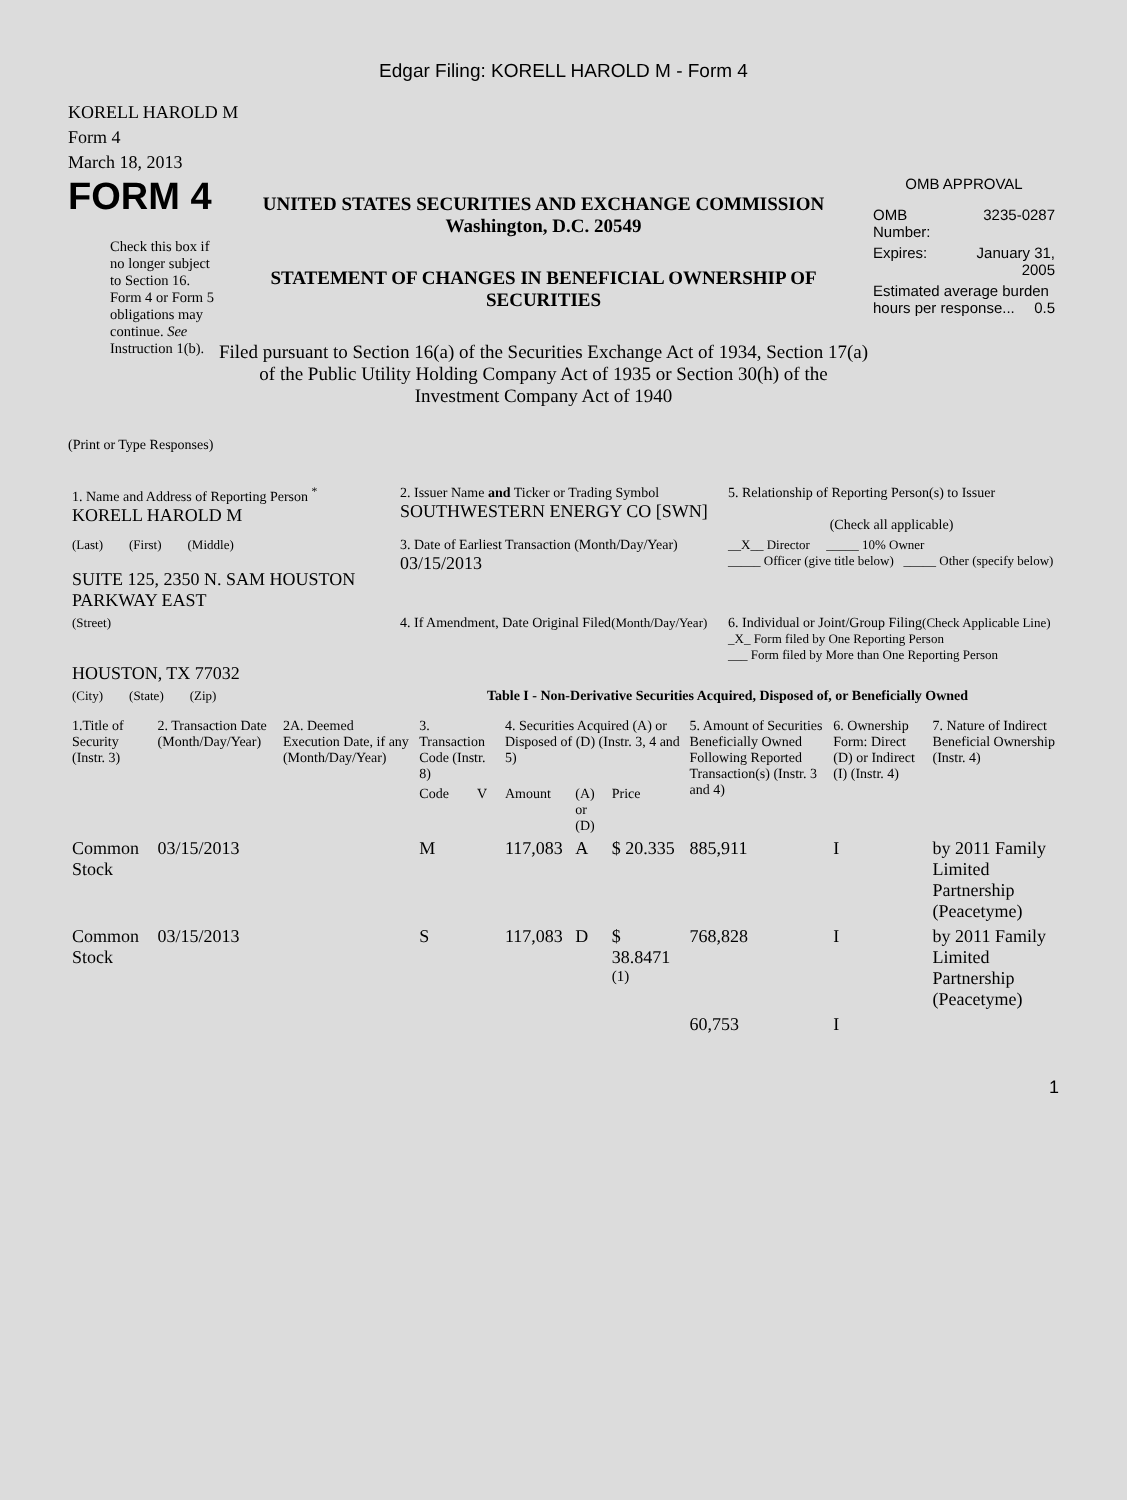Edgar Filing: KORELL HAROLD M - Form 4
KORELL HAROLD M
Form 4
March 18, 2013
FORM 4
Check this box if no longer subject to Section 16. Form 4 or Form 5 obligations may continue. See Instruction 1(b).
UNITED STATES SECURITIES AND EXCHANGE COMMISSION
Washington, D.C. 20549
STATEMENT OF CHANGES IN BENEFICIAL OWNERSHIP OF SECURITIES
Filed pursuant to Section 16(a) of the Securities Exchange Act of 1934, Section 17(a) of the Public Utility Holding Company Act of 1935 or Section 30(h) of the Investment Company Act of 1940
OMB APPROVAL
| OMB Number: | 3235-0287 |
| Expires: | January 31, 2005 |
| Estimated average burden hours per response... 0.5 | |
(Print or Type Responses)
| 1. Name and Address of Reporting Person <sup>*</sup> KORELL HAROLD M | 2. Issuer Name and Ticker or Trading Symbol SOUTHWESTERN ENERGY CO [SWN] | 5. Relationship of Reporting Person(s) to Issuer (Check all applicable) |
| (Last) (First) (Middle) SUITE 125, 2350 N. SAM HOUSTON PARKWAY EAST | 3. Date of Earliest Transaction (Month/Day/Year) 03/15/2013 | __X__ Director _____ 10% Owner _____ Officer (give title below) _____ Other (specify below) |
| (Street) HOUSTON, TX 77032 | 4. If Amendment, Date Original Filed (Month/Day/Year) | 6. Individual or Joint/Group Filing (Check Applicable Line) _X_ Form filed by One Reporting Person ___ Form filed by More than One Reporting Person |
| (City) (State) (Zip) | Table I - Non-Derivative Securities Acquired, Disposed of, or Beneficially Owned | |
| 1.Title of Security (Instr. 3) | 2. Transaction Date (Month/Day/Year) | 2A. Deemed Execution Date, if any (Month/Day/Year) | 3. Transaction Code (Instr. 8) | | 4. Securities Acquired (A) or Disposed of (D) (Instr. 3, 4 and 5) | | | 5. Amount of Securities Beneficially Owned Following Reported Transaction(s) (Instr. 3 and 4) | 6. Ownership Form: Direct (D) or Indirect (I) (Instr. 4) | 7. Nature of Indirect Beneficial Ownership (Instr. 4) |
| --- | --- | --- | --- | --- | --- | --- | --- | --- | --- | --- |
| | | | Code | V | Amount | (A) or (D) | Price | | | |
| Common Stock | 03/15/2013 | | M | | 117,083 | A | $ 20.335 | 885,911 | I | by 2011 Family Limited Partnership (Peacetyme) |
| Common Stock | 03/15/2013 | | S | | 117,083 | D | $ 38.8471 <sup>(1)</sup> | 768,828 | I | by 2011 Family Limited Partnership (Peacetyme) |
| | | | | | | | | 60,753 | I | |
1